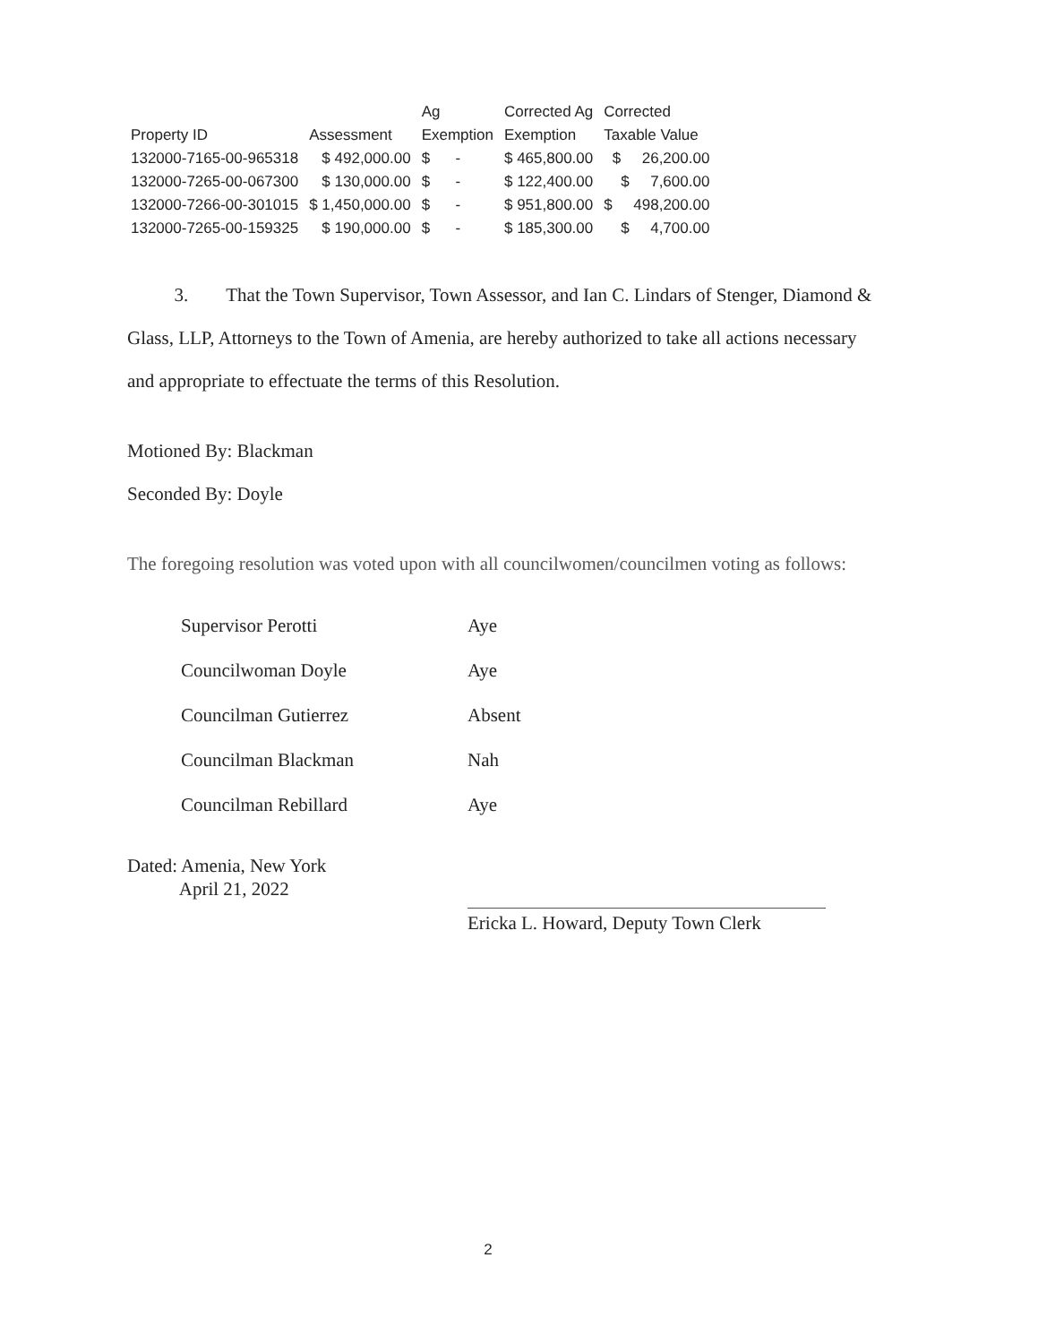| | | Ag | Corrected Ag | Corrected |
| --- | --- | --- | --- | --- |
| Property ID | Assessment | Exemption | Exemption | Taxable Value |
| 132000-7165-00-965318 | $ 492,000.00 | $ - | $ 465,800.00 | $ 26,200.00 |
| 132000-7265-00-067300 | $ 130,000.00 | $ - | $ 122,400.00 | $ 7,600.00 |
| 132000-7266-00-301015 | $ 1,450,000.00 | $ - | $ 951,800.00 | $ 498,200.00 |
| 132000-7265-00-159325 | $ 190,000.00 | $ - | $ 185,300.00 | $ 4,700.00 |
3. That the Town Supervisor, Town Assessor, and Ian C. Lindars of Stenger, Diamond & Glass, LLP, Attorneys to the Town of Amenia, are hereby authorized to take all actions necessary and appropriate to effectuate the terms of this Resolution.
Motioned By: Blackman
Seconded By: Doyle
The foregoing resolution was voted upon with all councilwomen/councilmen voting as follows:
Supervisor Perotti Aye
Councilwoman Doyle Aye
Councilman Gutierrez Absent
Councilman Blackman Nah
Councilman Rebillard Aye
Dated: Amenia, New York
April 21, 2022
Ericka L. Howard, Deputy Town Clerk
2